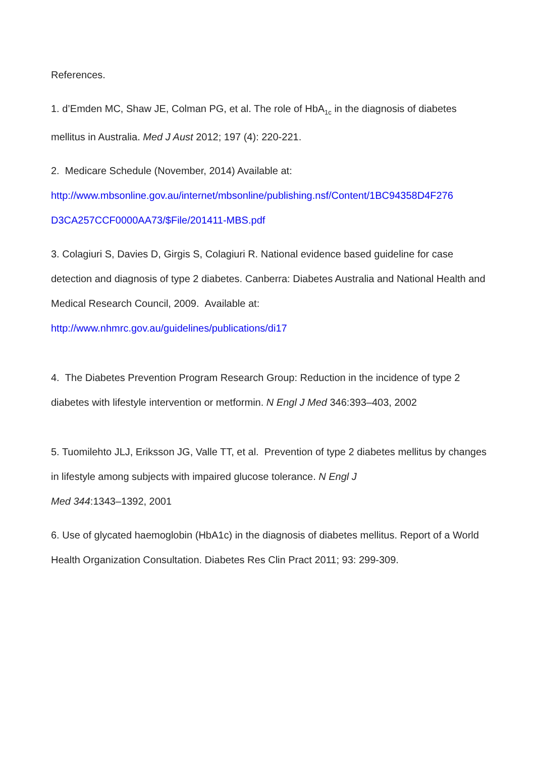References.
1. d’Emden MC, Shaw JE, Colman PG, et al. The role of HbA<sub>1c</sub> in the diagnosis of diabetes mellitus in Australia. Med J Aust 2012; 197 (4): 220-221.
2. Medicare Schedule (November, 2014) Available at:
http://www.mbsonline.gov.au/internet/mbsonline/publishing.nsf/Content/1BC94358D4F276 D3CA257CCF0000AA73/$File/201411-MBS.pdf
3. Colagiuri S, Davies D, Girgis S, Colagiuri R. National evidence based guideline for case detection and diagnosis of type 2 diabetes. Canberra: Diabetes Australia and National Health and Medical Research Council, 2009. Available at:
http://www.nhmrc.gov.au/guidelines/publications/di17
4. The Diabetes Prevention Program Research Group: Reduction in the incidence of type 2 diabetes with lifestyle intervention or metformin. N Engl J Med 346:393–403, 2002
5. Tuomilehto JLJ, Eriksson JG, Valle TT, et al. Prevention of type 2 diabetes mellitus by changes in lifestyle among subjects with impaired glucose tolerance. N Engl J
Med 344:1343–1392, 2001
6. Use of glycated haemoglobin (HbA1c) in the diagnosis of diabetes mellitus. Report of a World Health Organization Consultation. Diabetes Res Clin Pract 2011; 93: 299-309.